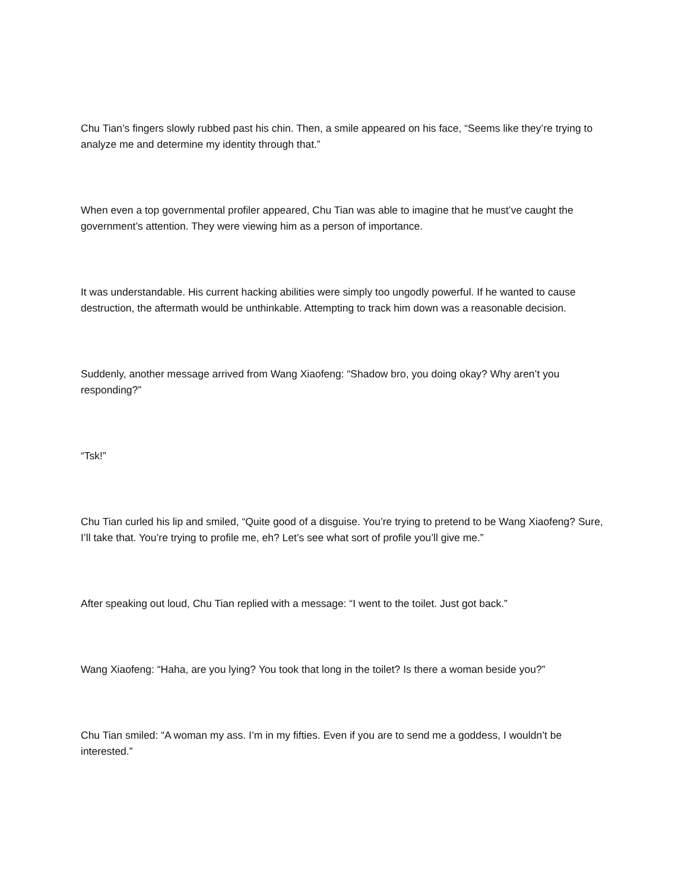Chu Tian’s fingers slowly rubbed past his chin. Then, a smile appeared on his face, “Seems like they’re trying to analyze me and determine my identity through that.”
When even a top governmental profiler appeared, Chu Tian was able to imagine that he must’ve caught the government’s attention. They were viewing him as a person of importance.
It was understandable. His current hacking abilities were simply too ungodly powerful. If he wanted to cause destruction, the aftermath would be unthinkable. Attempting to track him down was a reasonable decision.
Suddenly, another message arrived from Wang Xiaofeng: “Shadow bro, you doing okay? Why aren’t you responding?”
“Tsk!”
Chu Tian curled his lip and smiled, “Quite good of a disguise. You’re trying to pretend to be Wang Xiaofeng? Sure, I’ll take that. You’re trying to profile me, eh? Let’s see what sort of profile you’ll give me.”
After speaking out loud, Chu Tian replied with a message: “I went to the toilet. Just got back.”
Wang Xiaofeng: “Haha, are you lying? You took that long in the toilet? Is there a woman beside you?”
Chu Tian smiled: “A woman my ass. I’m in my fifties. Even if you are to send me a goddess, I wouldn’t be interested.”